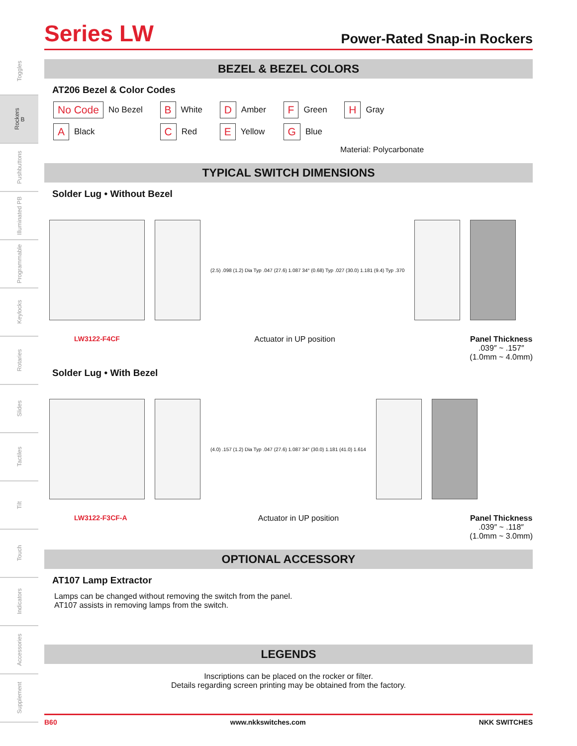Toggles
Rockers B
Pushbuttons
Illuminated PB
Programmable
Keylocks
Rotaries
Slides
Tactiles
Tilt
Touch
Indicators
Accessories
Supplement
Series LW
Power-Rated Snap-in Rockers
BEZEL & BEZEL COLORS
AT206 Bezel & Color Codes
No Code No Bezel
B White
D Amber
F Green
H Gray
A Black
C Red
E Yellow
G Blue
Material: Polycarbonate
TYPICAL SWITCH DIMENSIONS
Solder Lug • Without Bezel
(2.5) .098 (1.2) Dia Typ .047 (27.6) 1.087 34° (0.68) Typ .027 (30.0) 1.181 (9.4) Typ .370
LW3122-F4CF Actuator in UP position Panel Thickness
.039″ ~ .157″
(1.0mm ~ 4.0mm)
Solder Lug • With Bezel
(4.0) .157 (1.2) Dia Typ .047 (27.6) 1.087 34° (30.0) 1.181 (41.0) 1.614
LW3122-F3CF-A Actuator in UP position Panel Thickness
.039″ ~ .118″
(1.0mm ~ 3.0mm)
OPTIONAL ACCESSORY
AT107 Lamp Extractor
Lamps can be changed without removing the switch from the panel.
AT107 assists in removing lamps from the switch.
LEGENDS
Inscriptions can be placed on the rocker or filter.
Details regarding screen printing may be obtained from the factory.
B60 www.nkkswitches.com NKK SWITCHES